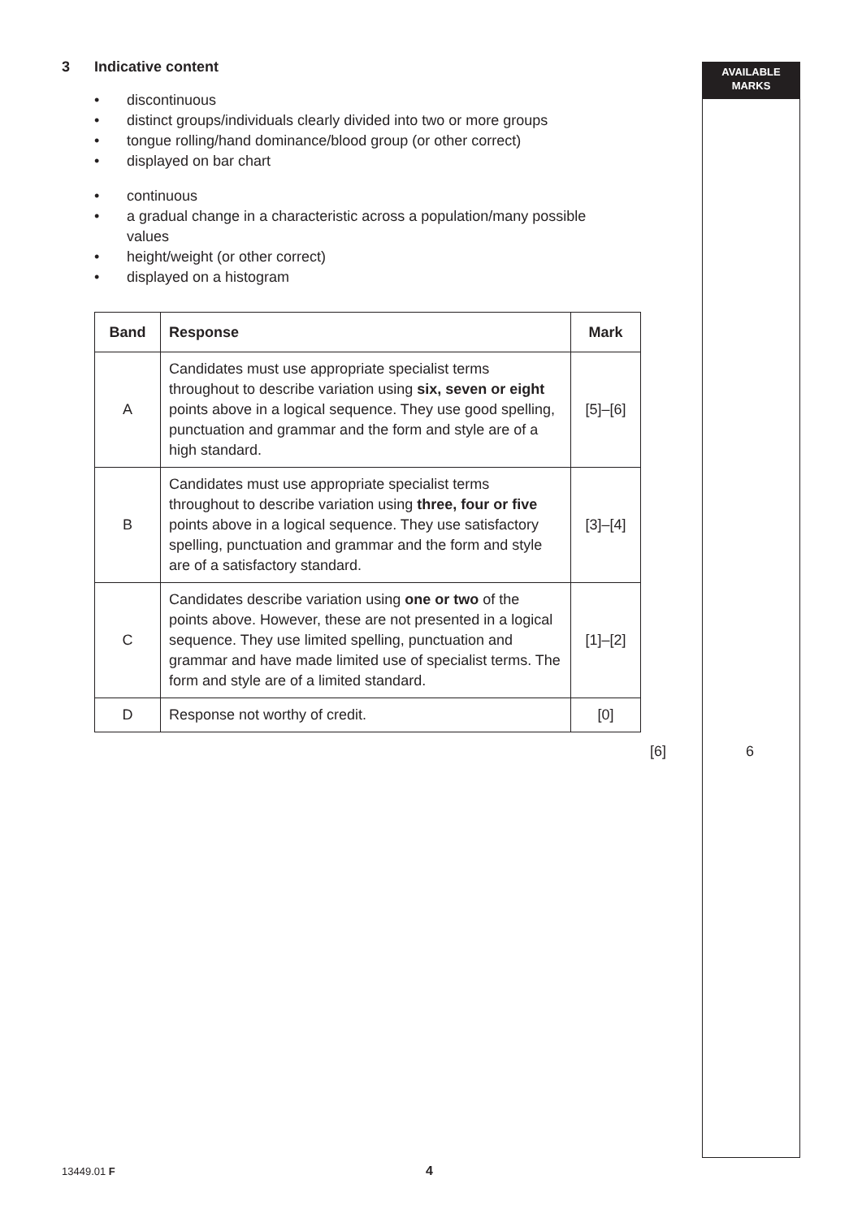AVAILABLE
MARKS
3 Indicative content
• discontinuous
• distinct groups/individuals clearly divided into two or more groups
• tongue rolling/hand dominance/blood group (or other correct)
• displayed on bar chart
• continuous
• a gradual change in a characteristic across a population/many possible values
• height/weight (or other correct)
• displayed on a histogram
| Band | Response | Mark |
| --- | --- | --- |
| A | Candidates must use appropriate specialist terms throughout to describe variation using six, seven or eight points above in a logical sequence. They use good spelling, punctuation and grammar and the form and style are of a high standard. | [5]–[6] |
| B | Candidates must use appropriate specialist terms throughout to describe variation using three, four or five points above in a logical sequence. They use satisfactory spelling, punctuation and grammar and the form and style are of a satisfactory standard. | [3]–[4] |
| C | Candidates describe variation using one or two of the points above. However, these are not presented in a logical sequence. They use limited spelling, punctuation and grammar and have made limited use of specialist terms. The form and style are of a limited standard. | [1]–[2] |
| D | Response not worthy of credit. | [0] |
[6] 6
13449.01 F 4